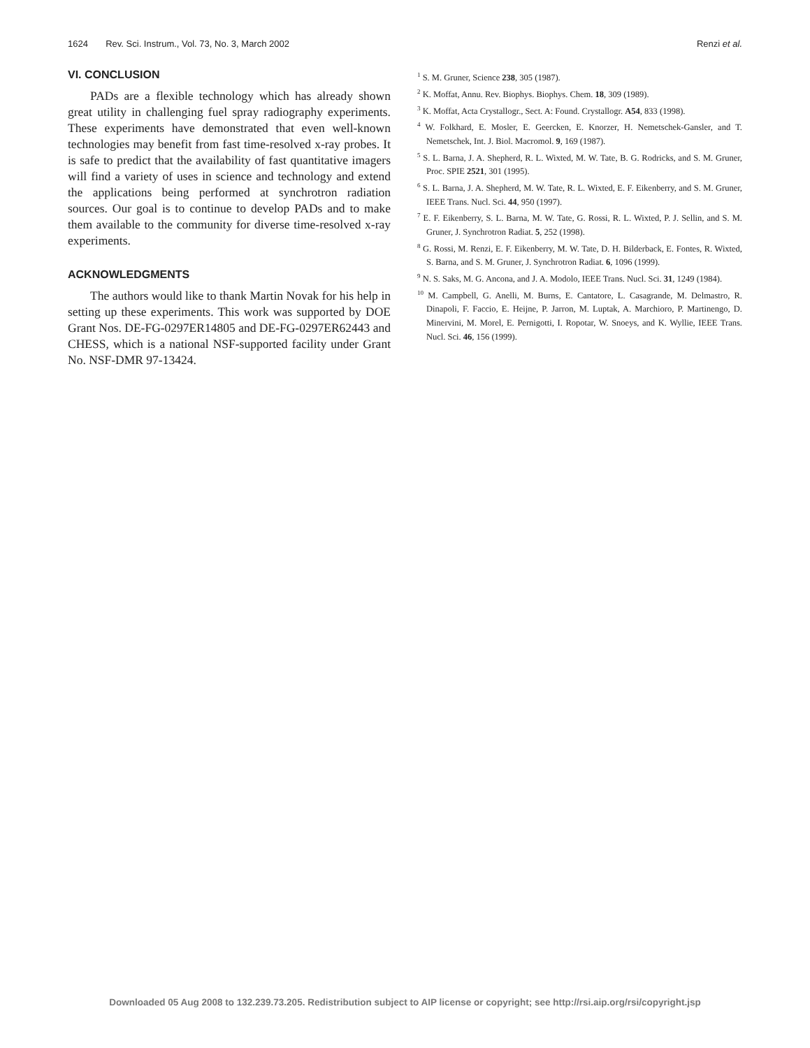1624 Rev. Sci. Instrum., Vol. 73, No. 3, March 2002 Renzi et al.
VI. CONCLUSION
PADs are a flexible technology which has already shown great utility in challenging fuel spray radiography experiments. These experiments have demonstrated that even well-known technologies may benefit from fast time-resolved x-ray probes. It is safe to predict that the availability of fast quantitative imagers will find a variety of uses in science and technology and extend the applications being performed at synchrotron radiation sources. Our goal is to continue to develop PADs and to make them available to the community for diverse time-resolved x-ray experiments.
ACKNOWLEDGMENTS
The authors would like to thank Martin Novak for his help in setting up these experiments. This work was supported by DOE Grant Nos. DE-FG-0297ER14805 and DE-FG-0297ER62443 and CHESS, which is a national NSF-supported facility under Grant No. NSF-DMR 97-13424.
<sup>1</sup> S. M. Gruner, Science 238, 305 (1987).
<sup>2</sup> K. Moffat, Annu. Rev. Biophys. Biophys. Chem. 18, 309 (1989).
<sup>3</sup> K. Moffat, Acta Crystallogr., Sect. A: Found. Crystallogr. A54, 833 (1998).
<sup>4</sup> W. Folkhard, E. Mosler, E. Geercken, E. Knorzer, H. Nemetschek-Gansler, and T. Nemetschek, Int. J. Biol. Macromol. 9, 169 (1987).
<sup>5</sup> S. L. Barna, J. A. Shepherd, R. L. Wixted, M. W. Tate, B. G. Rodricks, and S. M. Gruner, Proc. SPIE 2521, 301 (1995).
<sup>6</sup> S. L. Barna, J. A. Shepherd, M. W. Tate, R. L. Wixted, E. F. Eikenberry, and S. M. Gruner, IEEE Trans. Nucl. Sci. 44, 950 (1997).
<sup>7</sup> E. F. Eikenberry, S. L. Barna, M. W. Tate, G. Rossi, R. L. Wixted, P. J. Sellin, and S. M. Gruner, J. Synchrotron Radiat. 5, 252 (1998).
<sup>8</sup> G. Rossi, M. Renzi, E. F. Eikenberry, M. W. Tate, D. H. Bilderback, E. Fontes, R. Wixted, S. Barna, and S. M. Gruner, J. Synchrotron Radiat. 6, 1096 (1999).
<sup>9</sup> N. S. Saks, M. G. Ancona, and J. A. Modolo, IEEE Trans. Nucl. Sci. 31, 1249 (1984).
<sup>10</sup> M. Campbell, G. Anelli, M. Burns, E. Cantatore, L. Casagrande, M. Delmastro, R. Dinapoli, F. Faccio, E. Heijne, P. Jarron, M. Luptak, A. Marchioro, P. Martinengo, D. Minervini, M. Morel, E. Pernigotti, I. Ropotar, W. Snoeys, and K. Wyllie, IEEE Trans. Nucl. Sci. 46, 156 (1999).
Downloaded 05 Aug 2008 to 132.239.73.205. Redistribution subject to AIP license or copyright; see http://rsi.aip.org/rsi/copyright.jsp